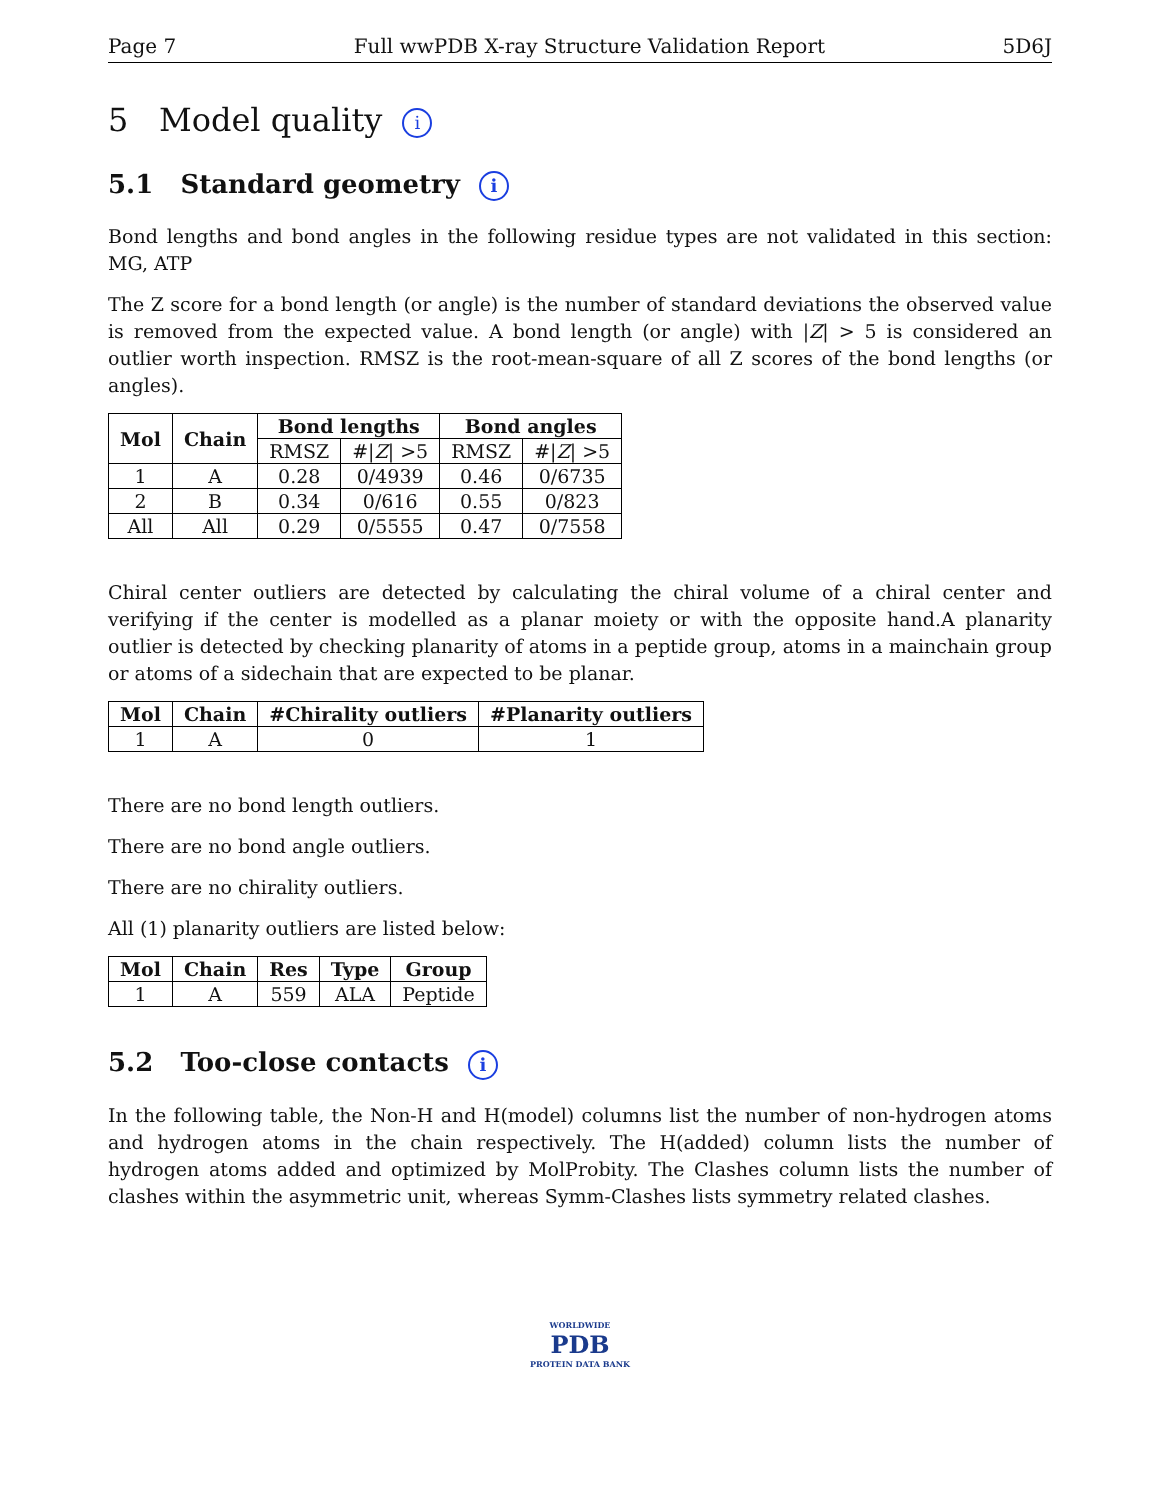Page 7 Full wwPDB X-ray Structure Validation Report 5D6J
5 Model quality i
5.1 Standard geometry i
Bond lengths and bond angles in the following residue types are not validated in this section: MG, ATP
The Z score for a bond length (or angle) is the number of standard deviations the observed value is removed from the expected value. A bond length (or angle) with |Z| > 5 is considered an outlier worth inspection. RMSZ is the root-mean-square of all Z scores of the bond lengths (or angles).
| Mol | Chain | Bond lengths | | Bond angles | |
| --- | --- | --- | --- | --- | --- |
| | | RMSZ | #/ Z / >5 | RMSZ | #/ Z / >5 |
| 1 | A | 0.28 | 0/4939 | 0.46 | 0/6735 |
| 2 | B | 0.34 | 0/616 | 0.55 | 0/823 |
| All | All | 0.29 | 0/5555 | 0.47 | 0/7558 |
Chiral center outliers are detected by calculating the chiral volume of a chiral center and verifying if the center is modelled as a planar moiety or with the opposite hand.A planarity outlier is detected by checking planarity of atoms in a peptide group, atoms in a mainchain group or atoms of a sidechain that are expected to be planar.
| Mol | Chain | #Chirality outliers | #Planarity outliers |
| --- | --- | --- | --- |
| 1 | A | 0 | 1 |
There are no bond length outliers.
There are no bond angle outliers.
There are no chirality outliers.
All (1) planarity outliers are listed below:
| Mol | Chain | Res | Type | Group |
| --- | --- | --- | --- | --- |
| 1 | A | 559 | ALA | Peptide |
5.2 Too-close contacts i
In the following table, the Non-H and H(model) columns list the number of non-hydrogen atoms and hydrogen atoms in the chain respectively. The H(added) column lists the number of hydrogen atoms added and optimized by MolProbity. The Clashes column lists the number of clashes within the asymmetric unit, whereas Symm-Clashes lists symmetry related clashes.
WORLDWIDE
PDB
PROTEIN DATA BANK